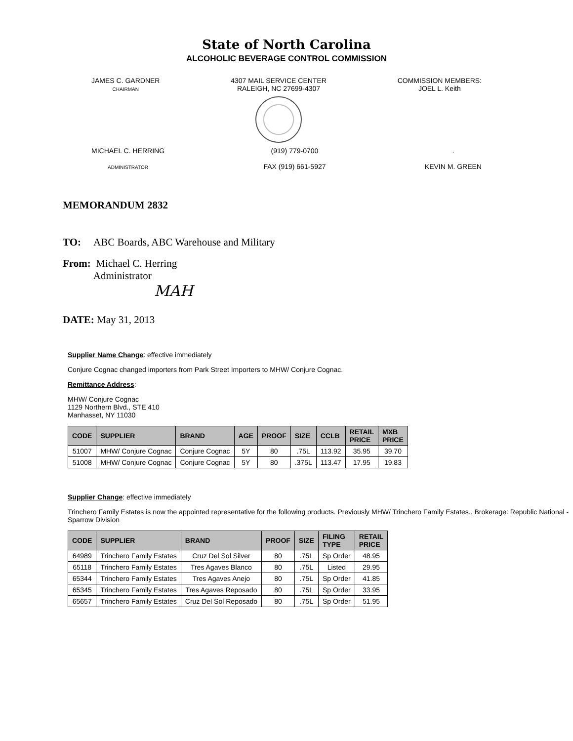State of North Carolina
ALCOHOLIC BEVERAGE CONTROL COMMISSION
JAMES C. GARDNER
CHAIRMAN
4307 MAIL SERVICE CENTER
RALEIGH, NC 27699-4307
COMMISSION MEMBERS:
JOEL L. Keith
MICHAEL C. HERRING
ADMINISTRATOR
(919) 779-0700
FAX (919) 661-5927
.
KEVIN M. GREEN
MEMORANDUM 2832
TO: ABC Boards, ABC Warehouse and Military
From: Michael C. Herring
Administrator
MAH
DATE: May 31, 2013
Supplier Name Change: effective immediately
Conjure Cognac changed importers from Park Street Importers to MHW/ Conjure Cognac.
Remittance Address:
MHW/ Conjure Cognac
1129 Northern Blvd., STE 410
Manhasset, NY 11030
| CODE | SUPPLIER | BRAND | AGE | PROOF | SIZE | CCLB | RETAIL PRICE | MXB PRICE |
| --- | --- | --- | --- | --- | --- | --- | --- | --- |
| 51007 | MHW/ Conjure Cognac | Conjure Cognac | 5Y | 80 | .75L | 113.92 | 35.95 | 39.70 |
| 51008 | MHW/ Conjure Cognac | Conjure Cognac | 5Y | 80 | .375L | 113.47 | 17.95 | 19.83 |
Supplier Change: effective immediately
Trinchero Family Estates is now the appointed representative for the following products. Previously MHW/ Trinchero Family Estates.. Brokerage: Republic National - Sparrow Division
| CODE | SUPPLIER | BRAND | PROOF | SIZE | FILING TYPE | RETAIL PRICE |
| --- | --- | --- | --- | --- | --- | --- |
| 64989 | Trinchero Family Estates | Cruz Del Sol Silver | 80 | .75L | Sp Order | 48.95 |
| 65118 | Trinchero Family Estates | Tres Agaves Blanco | 80 | .75L | Listed | 29.95 |
| 65344 | Trinchero Family Estates | Tres Agaves Anejo | 80 | .75L | Sp Order | 41.85 |
| 65345 | Trinchero Family Estates | Tres Agaves Reposado | 80 | .75L | Sp Order | 33.95 |
| 65657 | Trinchero Family Estates | Cruz Del Sol Reposado | 80 | .75L | Sp Order | 51.95 |